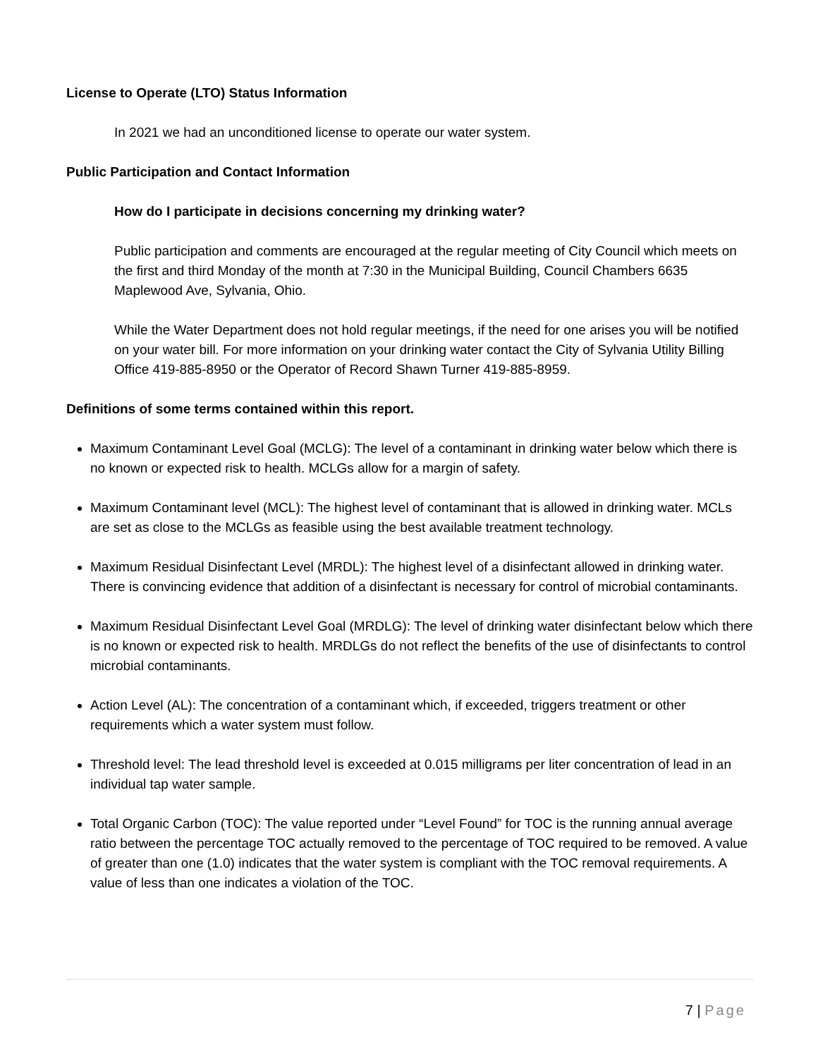License to Operate (LTO) Status Information
In 2021 we had an unconditioned license to operate our water system.
Public Participation and Contact Information
How do I participate in decisions concerning my drinking water?
Public participation and comments are encouraged at the regular meeting of City Council which meets on the first and third Monday of the month at 7:30 in the Municipal Building, Council Chambers 6635 Maplewood Ave, Sylvania, Ohio.
While the Water Department does not hold regular meetings, if the need for one arises you will be notified on your water bill. For more information on your drinking water contact the City of Sylvania Utility Billing Office 419-885-8950 or the Operator of Record Shawn Turner 419-885-8959.
Definitions of some terms contained within this report.
Maximum Contaminant Level Goal (MCLG): The level of a contaminant in drinking water below which there is no known or expected risk to health. MCLGs allow for a margin of safety.
Maximum Contaminant level (MCL): The highest level of contaminant that is allowed in drinking water. MCLs are set as close to the MCLGs as feasible using the best available treatment technology.
Maximum Residual Disinfectant Level (MRDL): The highest level of a disinfectant allowed in drinking water. There is convincing evidence that addition of a disinfectant is necessary for control of microbial contaminants.
Maximum Residual Disinfectant Level Goal (MRDLG): The level of drinking water disinfectant below which there is no known or expected risk to health. MRDLGs do not reflect the benefits of the use of disinfectants to control microbial contaminants.
Action Level (AL): The concentration of a contaminant which, if exceeded, triggers treatment or other requirements which a water system must follow.
Threshold level: The lead threshold level is exceeded at 0.015 milligrams per liter concentration of lead in an individual tap water sample.
Total Organic Carbon (TOC): The value reported under “Level Found” for TOC is the running annual average ratio between the percentage TOC actually removed to the percentage of TOC required to be removed. A value of greater than one (1.0) indicates that the water system is compliant with the TOC removal requirements. A value of less than one indicates a violation of the TOC.
7 | Page